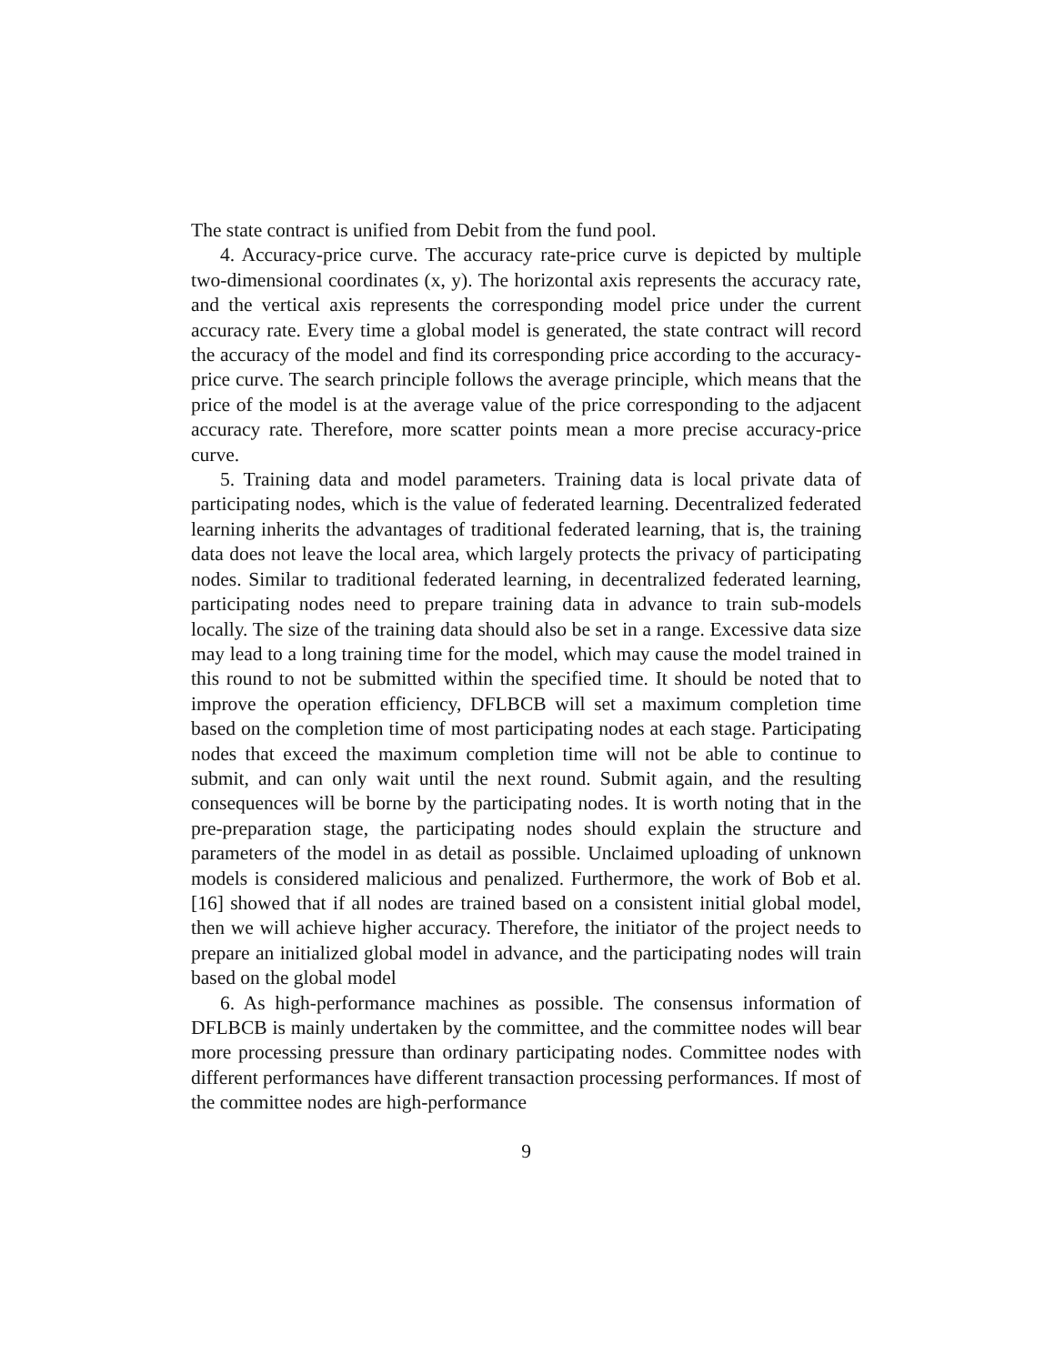The state contract is unified from Debit from the fund pool.
4. Accuracy-price curve. The accuracy rate-price curve is depicted by multiple two-dimensional coordinates (x, y). The horizontal axis represents the accuracy rate, and the vertical axis represents the corresponding model price under the current accuracy rate. Every time a global model is generated, the state contract will record the accuracy of the model and find its corresponding price according to the accuracy-price curve. The search principle follows the average principle, which means that the price of the model is at the average value of the price corresponding to the adjacent accuracy rate. Therefore, more scatter points mean a more precise accuracy-price curve.
5. Training data and model parameters. Training data is local private data of participating nodes, which is the value of federated learning. Decentralized federated learning inherits the advantages of traditional federated learning, that is, the training data does not leave the local area, which largely protects the privacy of participating nodes. Similar to traditional federated learning, in decentralized federated learning, participating nodes need to prepare training data in advance to train sub-models locally. The size of the training data should also be set in a range. Excessive data size may lead to a long training time for the model, which may cause the model trained in this round to not be submitted within the specified time. It should be noted that to improve the operation efficiency, DFLBCB will set a maximum completion time based on the completion time of most participating nodes at each stage. Participating nodes that exceed the maximum completion time will not be able to continue to submit, and can only wait until the next round. Submit again, and the resulting consequences will be borne by the participating nodes. It is worth noting that in the pre-preparation stage, the participating nodes should explain the structure and parameters of the model in as detail as possible. Unclaimed uploading of unknown models is considered malicious and penalized. Furthermore, the work of Bob et al. [16] showed that if all nodes are trained based on a consistent initial global model, then we will achieve higher accuracy. Therefore, the initiator of the project needs to prepare an initialized global model in advance, and the participating nodes will train based on the global model
6. As high-performance machines as possible. The consensus information of DFLBCB is mainly undertaken by the committee, and the committee nodes will bear more processing pressure than ordinary participating nodes. Committee nodes with different performances have different transaction processing performances. If most of the committee nodes are high-performance
9